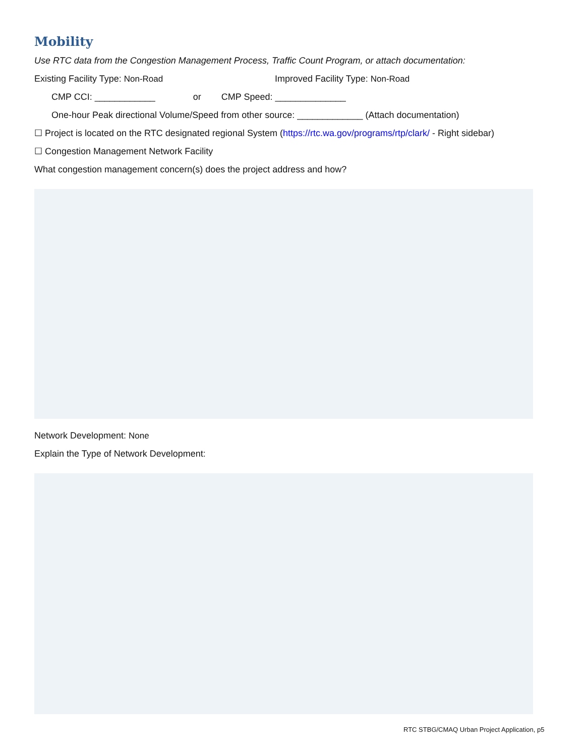Mobility
Use RTC data from the Congestion Management Process, Traffic Count Program, or attach documentation:
Existing Facility Type: Non-Road Improved Facility Type: Non-Road
CMP CCI: ____________ or CMP Speed: ______________
One-hour Peak directional Volume/Speed from other source: _____________ (Attach documentation)
☐ Project is located on the RTC designated regional System (https://rtc.wa.gov/programs/rtp/clark/ - Right sidebar)
☐ Congestion Management Network Facility
What congestion management concern(s) does the project address and how?
Network Development: None
Explain the Type of Network Development:
RTC STBG/CMAQ Urban Project Application, p5